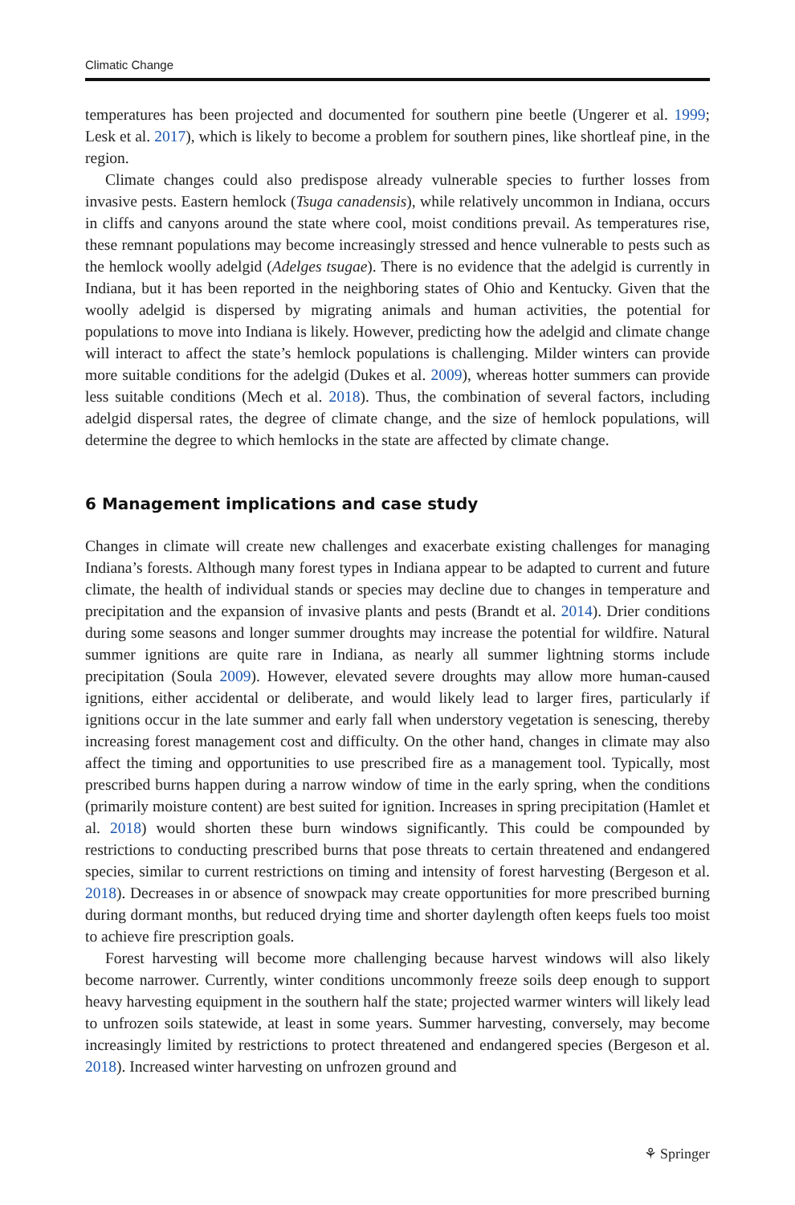Climatic Change
temperatures has been projected and documented for southern pine beetle (Ungerer et al. 1999; Lesk et al. 2017), which is likely to become a problem for southern pines, like shortleaf pine, in the region.
Climate changes could also predispose already vulnerable species to further losses from invasive pests. Eastern hemlock (Tsuga canadensis), while relatively uncommon in Indiana, occurs in cliffs and canyons around the state where cool, moist conditions prevail. As temperatures rise, these remnant populations may become increasingly stressed and hence vulnerable to pests such as the hemlock woolly adelgid (Adelges tsugae). There is no evidence that the adelgid is currently in Indiana, but it has been reported in the neighboring states of Ohio and Kentucky. Given that the woolly adelgid is dispersed by migrating animals and human activities, the potential for populations to move into Indiana is likely. However, predicting how the adelgid and climate change will interact to affect the state’s hemlock populations is challenging. Milder winters can provide more suitable conditions for the adelgid (Dukes et al. 2009), whereas hotter summers can provide less suitable conditions (Mech et al. 2018). Thus, the combination of several factors, including adelgid dispersal rates, the degree of climate change, and the size of hemlock populations, will determine the degree to which hemlocks in the state are affected by climate change.
6 Management implications and case study
Changes in climate will create new challenges and exacerbate existing challenges for managing Indiana’s forests. Although many forest types in Indiana appear to be adapted to current and future climate, the health of individual stands or species may decline due to changes in temperature and precipitation and the expansion of invasive plants and pests (Brandt et al. 2014). Drier conditions during some seasons and longer summer droughts may increase the potential for wildfire. Natural summer ignitions are quite rare in Indiana, as nearly all summer lightning storms include precipitation (Soula 2009). However, elevated severe droughts may allow more human-caused ignitions, either accidental or deliberate, and would likely lead to larger fires, particularly if ignitions occur in the late summer and early fall when understory vegetation is senescing, thereby increasing forest management cost and difficulty. On the other hand, changes in climate may also affect the timing and opportunities to use prescribed fire as a management tool. Typically, most prescribed burns happen during a narrow window of time in the early spring, when the conditions (primarily moisture content) are best suited for ignition. Increases in spring precipitation (Hamlet et al. 2018) would shorten these burn windows significantly. This could be compounded by restrictions to conducting prescribed burns that pose threats to certain threatened and endangered species, similar to current restrictions on timing and intensity of forest harvesting (Bergeson et al. 2018). Decreases in or absence of snowpack may create opportunities for more prescribed burning during dormant months, but reduced drying time and shorter daylength often keeps fuels too moist to achieve fire prescription goals.
Forest harvesting will become more challenging because harvest windows will also likely become narrower. Currently, winter conditions uncommonly freeze soils deep enough to support heavy harvesting equipment in the southern half the state; projected warmer winters will likely lead to unfrozen soils statewide, at least in some years. Summer harvesting, conversely, may become increasingly limited by restrictions to protect threatened and endangered species (Bergeson et al. 2018). Increased winter harvesting on unfrozen ground and
⚘ Springer